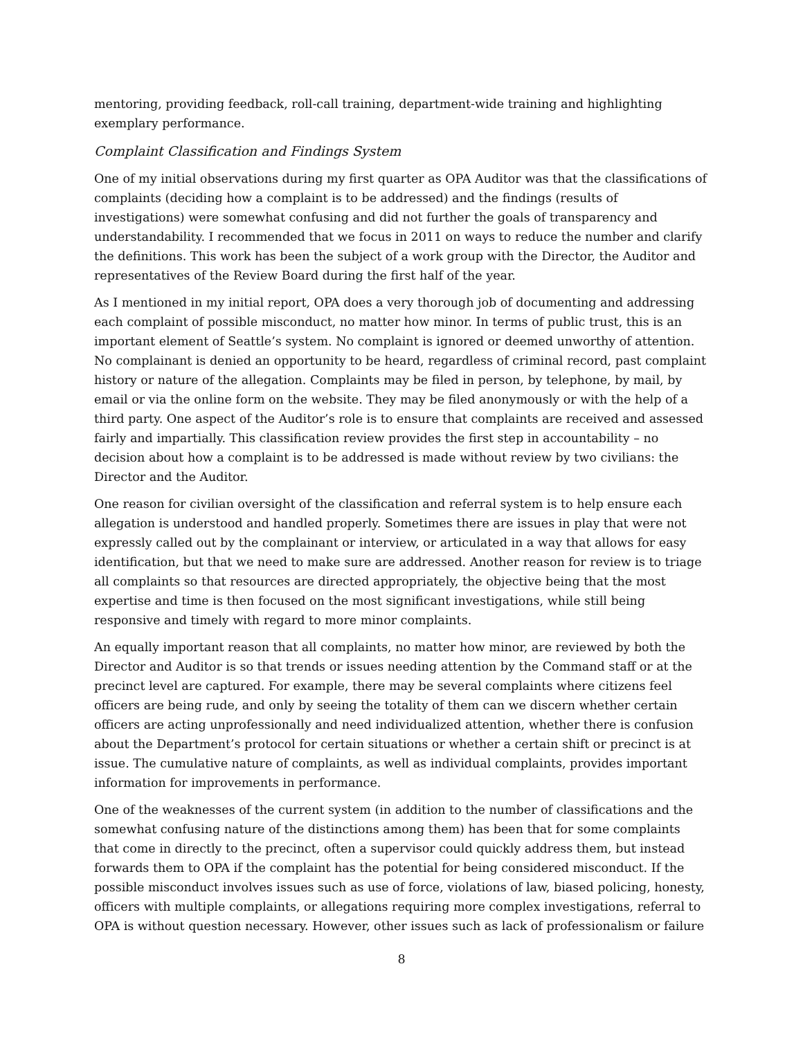mentoring, providing feedback, roll-call training, department-wide training and highlighting exemplary performance.
Complaint Classification and Findings System
One of my initial observations during my first quarter as OPA Auditor was that the classifications of complaints (deciding how a complaint is to be addressed) and the findings (results of investigations) were somewhat confusing and did not further the goals of transparency and understandability. I recommended that we focus in 2011 on ways to reduce the number and clarify the definitions. This work has been the subject of a work group with the Director, the Auditor and representatives of the Review Board during the first half of the year.
As I mentioned in my initial report, OPA does a very thorough job of documenting and addressing each complaint of possible misconduct, no matter how minor. In terms of public trust, this is an important element of Seattle’s system. No complaint is ignored or deemed unworthy of attention. No complainant is denied an opportunity to be heard, regardless of criminal record, past complaint history or nature of the allegation. Complaints may be filed in person, by telephone, by mail, by email or via the online form on the website. They may be filed anonymously or with the help of a third party. One aspect of the Auditor’s role is to ensure that complaints are received and assessed fairly and impartially. This classification review provides the first step in accountability – no decision about how a complaint is to be addressed is made without review by two civilians: the Director and the Auditor.
One reason for civilian oversight of the classification and referral system is to help ensure each allegation is understood and handled properly. Sometimes there are issues in play that were not expressly called out by the complainant or interview, or articulated in a way that allows for easy identification, but that we need to make sure are addressed. Another reason for review is to triage all complaints so that resources are directed appropriately, the objective being that the most expertise and time is then focused on the most significant investigations, while still being responsive and timely with regard to more minor complaints.
An equally important reason that all complaints, no matter how minor, are reviewed by both the Director and Auditor is so that trends or issues needing attention by the Command staff or at the precinct level are captured. For example, there may be several complaints where citizens feel officers are being rude, and only by seeing the totality of them can we discern whether certain officers are acting unprofessionally and need individualized attention, whether there is confusion about the Department’s protocol for certain situations or whether a certain shift or precinct is at issue. The cumulative nature of complaints, as well as individual complaints, provides important information for improvements in performance.
One of the weaknesses of the current system (in addition to the number of classifications and the somewhat confusing nature of the distinctions among them) has been that for some complaints that come in directly to the precinct, often a supervisor could quickly address them, but instead forwards them to OPA if the complaint has the potential for being considered misconduct. If the possible misconduct involves issues such as use of force, violations of law, biased policing, honesty, officers with multiple complaints, or allegations requiring more complex investigations, referral to OPA is without question necessary. However, other issues such as lack of professionalism or failure
8